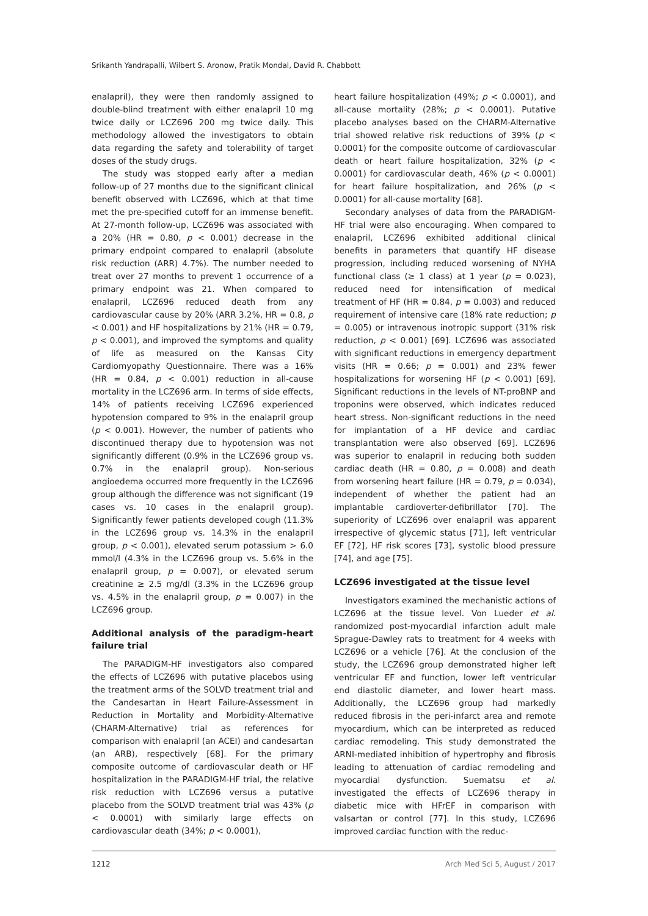Srikanth Yandrapalli, Wilbert S. Aronow, Pratik Mondal, David R. Chabbott
enalapril), they were then randomly assigned to double-blind treatment with either enalapril 10 mg twice daily or LCZ696 200 mg twice daily. This methodology allowed the investigators to obtain data regarding the safety and tolerability of target doses of the study drugs.
The study was stopped early after a median follow-up of 27 months due to the significant clinical benefit observed with LCZ696, which at that time met the pre-specified cutoff for an immense benefit. At 27-month follow-up, LCZ696 was associated with a 20% (HR = 0.80, p < 0.001) decrease in the primary endpoint compared to enalapril (absolute risk reduction (ARR) 4.7%). The number needed to treat over 27 months to prevent 1 occurrence of a primary endpoint was 21. When compared to enalapril, LCZ696 reduced death from any cardiovascular cause by 20% (ARR 3.2%, HR = 0.8, p < 0.001) and HF hospitalizations by 21% (HR = 0.79, p < 0.001), and improved the symptoms and quality of life as measured on the Kansas City Cardiomyopathy Questionnaire. There was a 16% (HR = 0.84, p < 0.001) reduction in all-cause mortality in the LCZ696 arm. In terms of side effects, 14% of patients receiving LCZ696 experienced hypotension compared to 9% in the enalapril group (p < 0.001). However, the number of patients who discontinued therapy due to hypotension was not significantly different (0.9% in the LCZ696 group vs. 0.7% in the enalapril group). Non-serious angioedema occurred more frequently in the LCZ696 group although the difference was not significant (19 cases vs. 10 cases in the enalapril group). Significantly fewer patients developed cough (11.3% in the LCZ696 group vs. 14.3% in the enalapril group, p < 0.001), elevated serum potassium > 6.0 mmol/l (4.3% in the LCZ696 group vs. 5.6% in the enalapril group, p = 0.007), or elevated serum creatinine ≥ 2.5 mg/dl (3.3% in the LCZ696 group vs. 4.5% in the enalapril group, p = 0.007) in the LCZ696 group.
Additional analysis of the paradigm-heart failure trial
The PARADIGM-HF investigators also compared the effects of LCZ696 with putative placebos using the treatment arms of the SOLVD treatment trial and the Candesartan in Heart Failure-Assessment in Reduction in Mortality and Morbidity-Alternative (CHARM-Alternative) trial as references for comparison with enalapril (an ACEI) and candesartan (an ARB), respectively [68]. For the primary composite outcome of cardiovascular death or HF hospitalization in the PARADIGM-HF trial, the relative risk reduction with LCZ696 versus a putative placebo from the SOLVD treatment trial was 43% (p < 0.0001) with similarly large effects on cardiovascular death (34%; p < 0.0001),
heart failure hospitalization (49%; p < 0.0001), and all-cause mortality (28%; p < 0.0001). Putative placebo analyses based on the CHARM-Alternative trial showed relative risk reductions of 39% (p < 0.0001) for the composite outcome of cardiovascular death or heart failure hospitalization, 32% (p < 0.0001) for cardiovascular death, 46% (p < 0.0001) for heart failure hospitalization, and 26% (p < 0.0001) for all-cause mortality [68].
Secondary analyses of data from the PARADIGM-HF trial were also encouraging. When compared to enalapril, LCZ696 exhibited additional clinical benefits in parameters that quantify HF disease progression, including reduced worsening of NYHA functional class (≥ 1 class) at 1 year (p = 0.023), reduced need for intensification of medical treatment of HF (HR = 0.84, p = 0.003) and reduced requirement of intensive care (18% rate reduction; p = 0.005) or intravenous inotropic support (31% risk reduction, p < 0.001) [69]. LCZ696 was associated with significant reductions in emergency department visits (HR = 0.66; p = 0.001) and 23% fewer hospitalizations for worsening HF (p < 0.001) [69]. Significant reductions in the levels of NT-proBNP and troponins were observed, which indicates reduced heart stress. Non-significant reductions in the need for implantation of a HF device and cardiac transplantation were also observed [69]. LCZ696 was superior to enalapril in reducing both sudden cardiac death (HR = 0.80, p = 0.008) and death from worsening heart failure (HR = 0.79, p = 0.034), independent of whether the patient had an implantable cardioverter-defibrillator [70]. The superiority of LCZ696 over enalapril was apparent irrespective of glycemic status [71], left ventricular EF [72], HF risk scores [73], systolic blood pressure [74], and age [75].
LCZ696 investigated at the tissue level
Investigators examined the mechanistic actions of LCZ696 at the tissue level. Von Lueder et al. randomized post-myocardial infarction adult male Sprague-Dawley rats to treatment for 4 weeks with LCZ696 or a vehicle [76]. At the conclusion of the study, the LCZ696 group demonstrated higher left ventricular EF and function, lower left ventricular end diastolic diameter, and lower heart mass. Additionally, the LCZ696 group had markedly reduced fibrosis in the peri-infarct area and remote myocardium, which can be interpreted as reduced cardiac remodeling. This study demonstrated the ARNI-mediated inhibition of hypertrophy and fibrosis leading to attenuation of cardiac remodeling and myocardial dysfunction. Suematsu et al. investigated the effects of LCZ696 therapy in diabetic mice with HFrEF in comparison with valsartan or control [77]. In this study, LCZ696 improved cardiac function with the reduc-
1212 Arch Med Sci 5, August / 2017